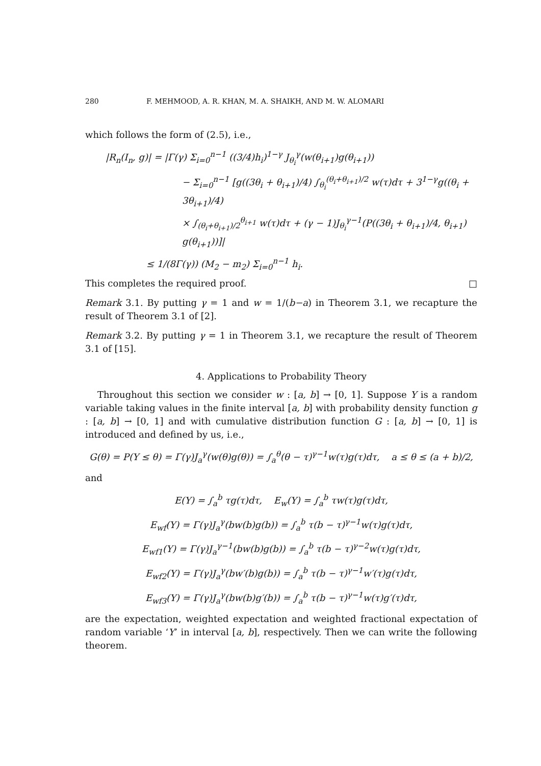280 F. MEHMOOD, A. R. KHAN, M. A. SHAIKH, AND M. W. ALOMARI
which follows the form of (2.5), i.e.,
|R<sub>n</sub>(I<sub>n</sub>, g)| = |Γ(γ) Σ<sub>i=0</sub><sup>n−1</sup> ((3/4)h<sub>i</sub>)<sup>1−γ</sup> J<sub>θ<sub>i</sub></sub><sup>γ</sup>(w(θ<sub>i+1</sub>)g(θ<sub>i+1</sub>))
− Σ<sub>i=0</sub><sup>n−1</sup> [g((3θ<sub>i</sub> + θ<sub>i+1</sub>)/4) ∫<sub>θ<sub>i</sub></sub><sup>(θ<sub>i</sub>+θ<sub>i+1</sub>)/2</sup> w(τ)dτ + 3<sup>1−γ</sup>g((θ<sub>i</sub> + 3θ<sub>i+1</sub>)/4)
× ∫<sub>(θ<sub>i</sub>+θ<sub>i+1</sub>)/2</sub><sup>θ<sub>i+1</sub></sup> w(τ)dτ + (γ − 1)J<sub>θ<sub>i</sub></sub><sup>γ−1</sup>(P((3θ<sub>i</sub> + θ<sub>i+1</sub>)/4, θ<sub>i+1</sub>) g(θ<sub>i+1</sub>))]|
≤ 1/(8Γ(γ)) (M<sub>2</sub> − m<sub>2</sub>) Σ<sub>i=0</sub><sup>n−1</sup> h<sub>i</sub>.
This completes the required proof. □
Remark 3.1. By putting γ = 1 and w = 1/(b−a) in Theorem 3.1, we recapture the result of Theorem 3.1 of [2].
Remark 3.2. By putting γ = 1 in Theorem 3.1, we recapture the result of Theorem 3.1 of [15].
4. Applications to Probability Theory
Throughout this section we consider w : [a, b] → [0, 1]. Suppose Y is a random variable taking values in the finite interval [a, b] with probability density function g : [a, b] → [0, 1] and with cumulative distribution function G : [a, b] → [0, 1] is introduced and defined by us, i.e.,
G(θ) = P(Y ≤ θ) = Γ(γ)J<sub>a</sub><sup>γ</sup>(w(θ)g(θ)) = ∫<sub>a</sub><sup>θ</sup>(θ − τ)<sup>γ−1</sup>w(τ)g(τ)dτ, a ≤ θ ≤ (a + b)/2,
and
E(Y) = ∫<sub>a</sub><sup>b</sup> τg(τ)dτ, E<sub>w</sub>(Y) = ∫<sub>a</sub><sup>b</sup> τw(τ)g(τ)dτ,
E<sub>wf</sub>(Y) = Γ(γ)J<sub>a</sub><sup>γ</sup>(bw(b)g(b)) = ∫<sub>a</sub><sup>b</sup> τ(b − τ)<sup>γ−1</sup>w(τ)g(τ)dτ,
E<sub>wf1</sub>(Y) = Γ(γ)J<sub>a</sub><sup>γ−1</sup>(bw(b)g(b)) = ∫<sub>a</sub><sup>b</sup> τ(b − τ)<sup>γ−2</sup>w(τ)g(τ)dτ,
E<sub>wf2</sub>(Y) = Γ(γ)J<sub>a</sub><sup>γ</sup>(bw′(b)g(b)) = ∫<sub>a</sub><sup>b</sup> τ(b − τ)<sup>γ−1</sup>w′(τ)g(τ)dτ,
E<sub>wf3</sub>(Y) = Γ(γ)J<sub>a</sub><sup>γ</sup>(bw(b)g′(b)) = ∫<sub>a</sub><sup>b</sup> τ(b − τ)<sup>γ−1</sup>w(τ)g′(τ)dτ,
are the expectation, weighted expectation and weighted fractional expectation of random variable ‘Y’ in interval [a, b], respectively. Then we can write the following theorem.